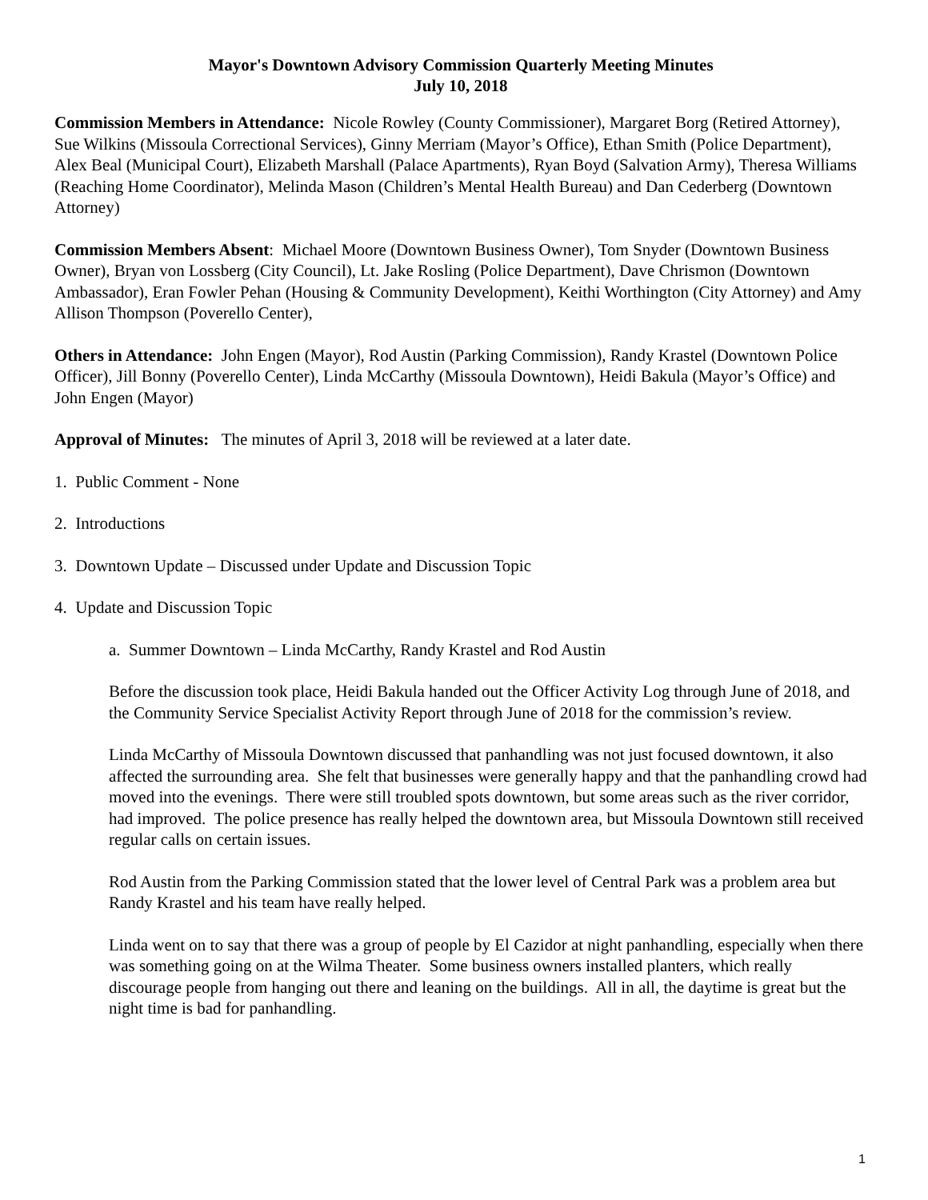Mayor's Downtown Advisory Commission Quarterly Meeting Minutes
July 10, 2018
Commission Members in Attendance: Nicole Rowley (County Commissioner), Margaret Borg (Retired Attorney), Sue Wilkins (Missoula Correctional Services), Ginny Merriam (Mayor’s Office), Ethan Smith (Police Department), Alex Beal (Municipal Court), Elizabeth Marshall (Palace Apartments), Ryan Boyd (Salvation Army), Theresa Williams (Reaching Home Coordinator), Melinda Mason (Children’s Mental Health Bureau) and Dan Cederberg (Downtown Attorney)
Commission Members Absent: Michael Moore (Downtown Business Owner), Tom Snyder (Downtown Business Owner), Bryan von Lossberg (City Council), Lt. Jake Rosling (Police Department), Dave Chrismon (Downtown Ambassador), Eran Fowler Pehan (Housing & Community Development), Keithi Worthington (City Attorney) and Amy Allison Thompson (Poverello Center),
Others in Attendance: John Engen (Mayor), Rod Austin (Parking Commission), Randy Krastel (Downtown Police Officer), Jill Bonny (Poverello Center), Linda McCarthy (Missoula Downtown), Heidi Bakula (Mayor’s Office) and John Engen (Mayor)
Approval of Minutes: The minutes of April 3, 2018 will be reviewed at a later date.
1. Public Comment - None
2. Introductions
3. Downtown Update – Discussed under Update and Discussion Topic
4. Update and Discussion Topic
a. Summer Downtown – Linda McCarthy, Randy Krastel and Rod Austin
Before the discussion took place, Heidi Bakula handed out the Officer Activity Log through June of 2018, and the Community Service Specialist Activity Report through June of 2018 for the commission’s review.
Linda McCarthy of Missoula Downtown discussed that panhandling was not just focused downtown, it also affected the surrounding area. She felt that businesses were generally happy and that the panhandling crowd had moved into the evenings. There were still troubled spots downtown, but some areas such as the river corridor, had improved. The police presence has really helped the downtown area, but Missoula Downtown still received regular calls on certain issues.
Rod Austin from the Parking Commission stated that the lower level of Central Park was a problem area but Randy Krastel and his team have really helped.
Linda went on to say that there was a group of people by El Cazidor at night panhandling, especially when there was something going on at the Wilma Theater. Some business owners installed planters, which really discourage people from hanging out there and leaning on the buildings. All in all, the daytime is great but the night time is bad for panhandling.
1